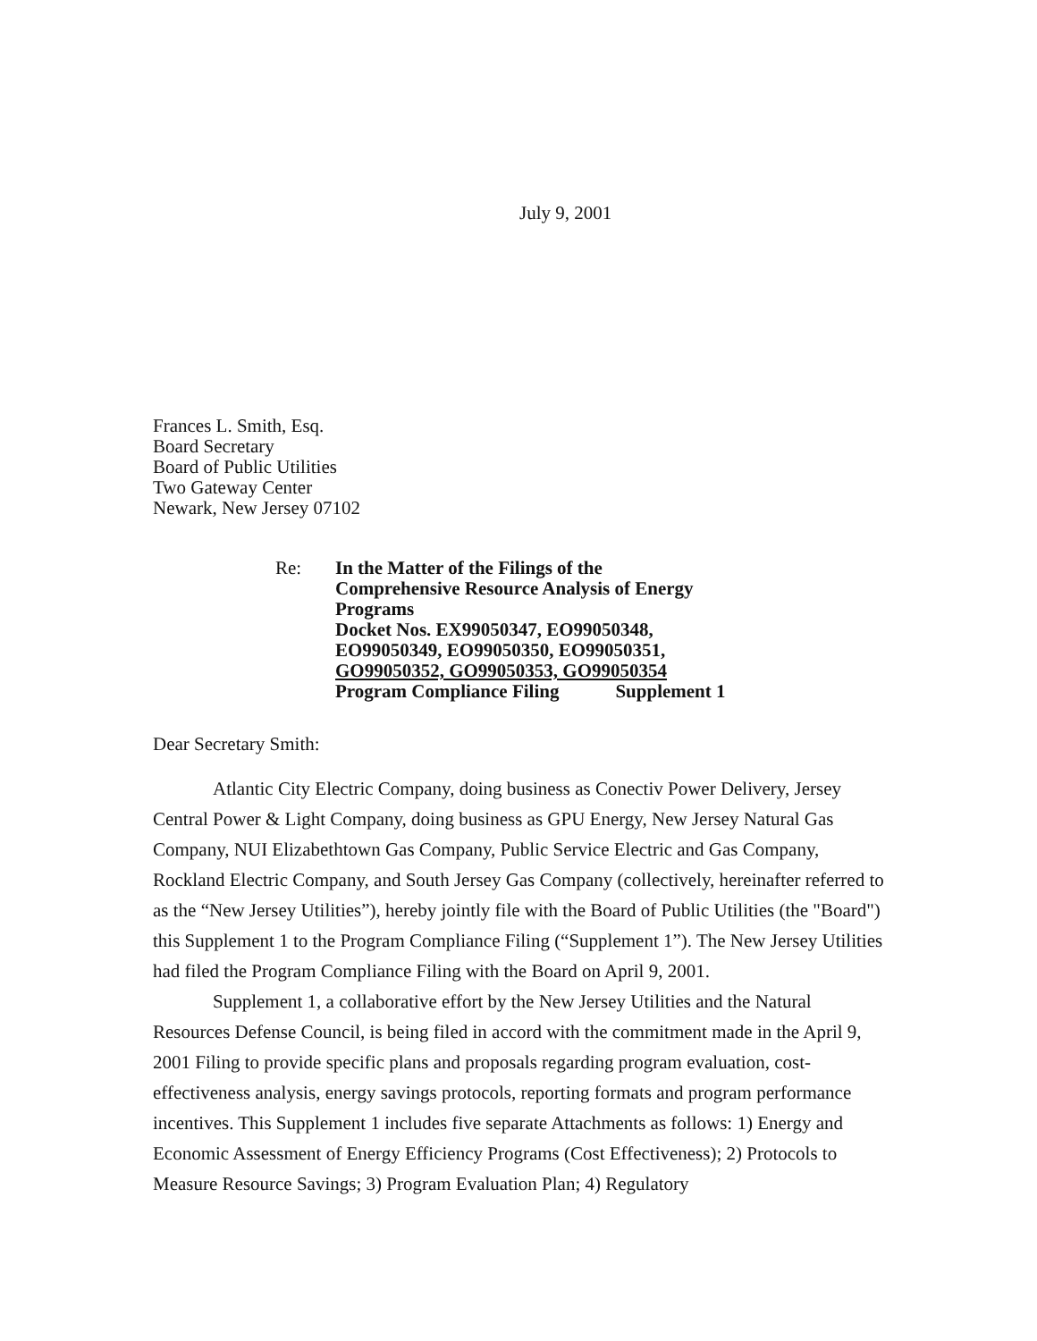July 9, 2001
Frances L. Smith, Esq.
Board Secretary
Board of Public Utilities
Two Gateway Center
Newark, New Jersey 07102
Re: In the Matter of the Filings of the
Comprehensive Resource Analysis of Energy
Programs
Docket Nos. EX99050347, EO99050348,
EO99050349, EO99050350, EO99050351,
GO99050352, GO99050353, GO99050354
Program Compliance Filing Supplement 1
Dear Secretary Smith:
Atlantic City Electric Company, doing business as Conectiv Power Delivery, Jersey Central Power & Light Company, doing business as GPU Energy, New Jersey Natural Gas Company, NUI Elizabethtown Gas Company, Public Service Electric and Gas Company, Rockland Electric Company, and South Jersey Gas Company (collectively, hereinafter referred to as the “New Jersey Utilities”), hereby jointly file with the Board of Public Utilities (the "Board") this Supplement 1 to the Program Compliance Filing (“Supplement 1”). The New Jersey Utilities had filed the Program Compliance Filing with the Board on April 9, 2001.
Supplement 1, a collaborative effort by the New Jersey Utilities and the Natural Resources Defense Council, is being filed in accord with the commitment made in the April 9, 2001 Filing to provide specific plans and proposals regarding program evaluation, cost-effectiveness analysis, energy savings protocols, reporting formats and program performance incentives. This Supplement 1 includes five separate Attachments as follows: 1) Energy and Economic Assessment of Energy Efficiency Programs (Cost Effectiveness); 2) Protocols to Measure Resource Savings; 3) Program Evaluation Plan; 4) Regulatory